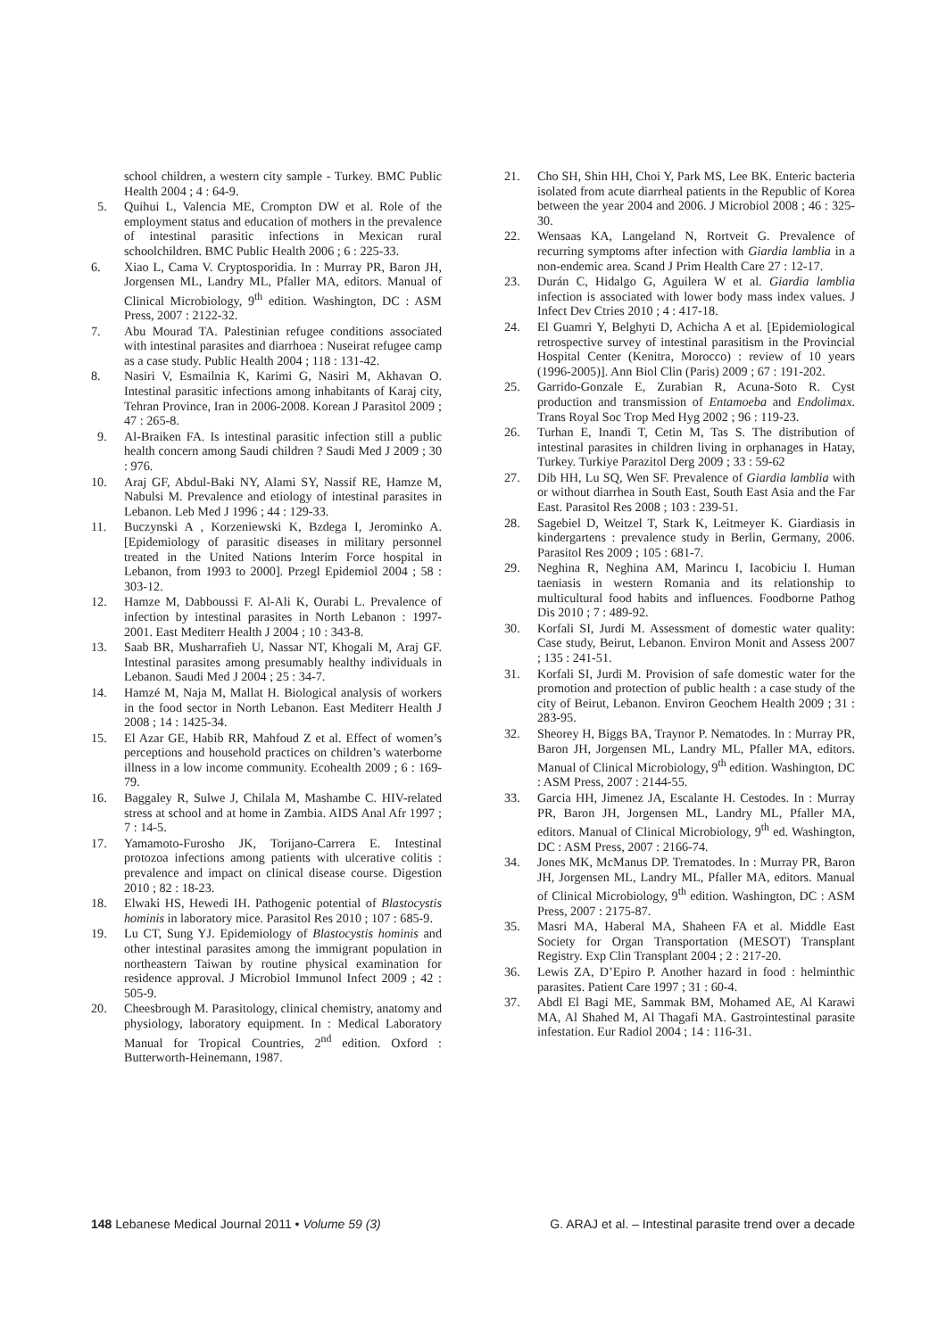school children, a western city sample - Turkey. BMC Public Health 2004 ; 4 : 64-9.
5. Quihui L, Valencia ME, Crompton DW et al. Role of the employment status and education of mothers in the prevalence of intestinal parasitic infections in Mexican rural schoolchildren. BMC Public Health 2006 ; 6 : 225-33.
6. Xiao L, Cama V. Cryptosporidia. In : Murray PR, Baron JH, Jorgensen ML, Landry ML, Pfaller MA, editors. Manual of Clinical Microbiology, 9<sup>th</sup> edition. Washington, DC : ASM Press, 2007 : 2122-32.
7. Abu Mourad TA. Palestinian refugee conditions associated with intestinal parasites and diarrhoea : Nuseirat refugee camp as a case study. Public Health 2004 ; 118 : 131-42.
8. Nasiri V, Esmailnia K, Karimi G, Nasiri M, Akhavan O. Intestinal parasitic infections among inhabitants of Karaj city, Tehran Province, Iran in 2006-2008. Korean J Parasitol 2009 ; 47 : 265-8.
9. Al-Braiken FA. Is intestinal parasitic infection still a public health concern among Saudi children ? Saudi Med J 2009 ; 30 : 976.
10. Araj GF, Abdul-Baki NY, Alami SY, Nassif RE, Hamze M, Nabulsi M. Prevalence and etiology of intestinal parasites in Lebanon. Leb Med J 1996 ; 44 : 129-33.
11. Buczynski A , Korzeniewski K, Bzdega I, Jerominko A. [Epidemiology of parasitic diseases in military personnel treated in the United Nations Interim Force hospital in Lebanon, from 1993 to 2000]. Przegl Epidemiol 2004 ; 58 : 303-12.
12. Hamze M, Dabboussi F. Al-Ali K, Ourabi L. Prevalence of infection by intestinal parasites in North Lebanon : 1997-2001. East Mediterr Health J 2004 ; 10 : 343-8.
13. Saab BR, Musharrafieh U, Nassar NT, Khogali M, Araj GF. Intestinal parasites among presumably healthy individuals in Lebanon. Saudi Med J 2004 ; 25 : 34-7.
14. Hamzé M, Naja M, Mallat H. Biological analysis of workers in the food sector in North Lebanon. East Mediterr Health J 2008 ; 14 : 1425-34.
15. El Azar GE, Habib RR, Mahfoud Z et al. Effect of women’s perceptions and household practices on children’s waterborne illness in a low income community. Ecohealth 2009 ; 6 : 169-79.
16. Baggaley R, Sulwe J, Chilala M, Mashambe C. HIV-related stress at school and at home in Zambia. AIDS Anal Afr 1997 ; 7 : 14-5.
17. Yamamoto-Furosho JK, Torijano-Carrera E. Intestinal protozoa infections among patients with ulcerative colitis : prevalence and impact on clinical disease course. Digestion 2010 ; 82 : 18-23.
18. Elwaki HS, Hewedi IH. Pathogenic potential of Blastocystis hominis in laboratory mice. Parasitol Res 2010 ; 107 : 685-9.
19. Lu CT, Sung YJ. Epidemiology of Blastocystis hominis and other intestinal parasites among the immigrant population in northeastern Taiwan by routine physical examination for residence approval. J Microbiol Immunol Infect 2009 ; 42 : 505-9.
20. Cheesbrough M. Parasitology, clinical chemistry, anatomy and physiology, laboratory equipment. In : Medical Laboratory Manual for Tropical Countries, 2<sup>nd</sup> edition. Oxford : Butterworth-Heinemann, 1987.
21. Cho SH, Shin HH, Choi Y, Park MS, Lee BK. Enteric bacteria isolated from acute diarrheal patients in the Republic of Korea between the year 2004 and 2006. J Microbiol 2008 ; 46 : 325-30.
22. Wensaas KA, Langeland N, Rortveit G. Prevalence of recurring symptoms after infection with Giardia lamblia in a non-endemic area. Scand J Prim Health Care 27 : 12-17.
23. Durán C, Hidalgo G, Aguilera W et al. Giardia lamblia infection is associated with lower body mass index values. J Infect Dev Ctries 2010 ; 4 : 417-18.
24. El Guamri Y, Belghyti D, Achicha A et al. [Epidemiological retrospective survey of intestinal parasitism in the Provincial Hospital Center (Kenitra, Morocco) : review of 10 years (1996-2005)]. Ann Biol Clin (Paris) 2009 ; 67 : 191-202.
25. Garrido-Gonzale E, Zurabian R, Acuna-Soto R. Cyst production and transmission of Entamoeba and Endolimax. Trans Royal Soc Trop Med Hyg 2002 ; 96 : 119-23.
26. Turhan E, Inandi T, Cetin M, Tas S. The distribution of intestinal parasites in children living in orphanages in Hatay, Turkey. Turkiye Parazitol Derg 2009 ; 33 : 59-62
27. Dib HH, Lu SQ, Wen SF. Prevalence of Giardia lamblia with or without diarrhea in South East, South East Asia and the Far East. Parasitol Res 2008 ; 103 : 239-51.
28. Sagebiel D, Weitzel T, Stark K, Leitmeyer K. Giardiasis in kindergartens : prevalence study in Berlin, Germany, 2006. Parasitol Res 2009 ; 105 : 681-7.
29. Neghina R, Neghina AM, Marincu I, Iacobiciu I. Human taeniasis in western Romania and its relationship to multicultural food habits and influences. Foodborne Pathog Dis 2010 ; 7 : 489-92.
30. Korfali SI, Jurdi M. Assessment of domestic water quality: Case study, Beirut, Lebanon. Environ Monit and Assess 2007 ; 135 : 241-51.
31. Korfali SI, Jurdi M. Provision of safe domestic water for the promotion and protection of public health : a case study of the city of Beirut, Lebanon. Environ Geochem Health 2009 ; 31 : 283-95.
32. Sheorey H, Biggs BA, Traynor P. Nematodes. In : Murray PR, Baron JH, Jorgensen ML, Landry ML, Pfaller MA, editors. Manual of Clinical Microbiology, 9<sup>th</sup> edition. Washington, DC : ASM Press, 2007 : 2144-55.
33. Garcia HH, Jimenez JA, Escalante H. Cestodes. In : Murray PR, Baron JH, Jorgensen ML, Landry ML, Pfaller MA, editors. Manual of Clinical Microbiology, 9<sup>th</sup> ed. Washington, DC : ASM Press, 2007 : 2166-74.
34. Jones MK, McManus DP. Trematodes. In : Murray PR, Baron JH, Jorgensen ML, Landry ML, Pfaller MA, editors. Manual of Clinical Microbiology, 9<sup>th</sup> edition. Washington, DC : ASM Press, 2007 : 2175-87.
35. Masri MA, Haberal MA, Shaheen FA et al. Middle East Society for Organ Transportation (MESOT) Transplant Registry. Exp Clin Transplant 2004 ; 2 : 217-20.
36. Lewis ZA, D’Epiro P. Another hazard in food : helminthic parasites. Patient Care 1997 ; 31 : 60-4.
37. Abdl El Bagi ME, Sammak BM, Mohamed AE, Al Karawi MA, Al Shahed M, Al Thagafi MA. Gastrointestinal parasite infestation. Eur Radiol 2004 ; 14 : 116-31.
148 Lebanese Medical Journal 2011 • Volume 59 (3) G. ARAJ et al. – Intestinal parasite trend over a decade